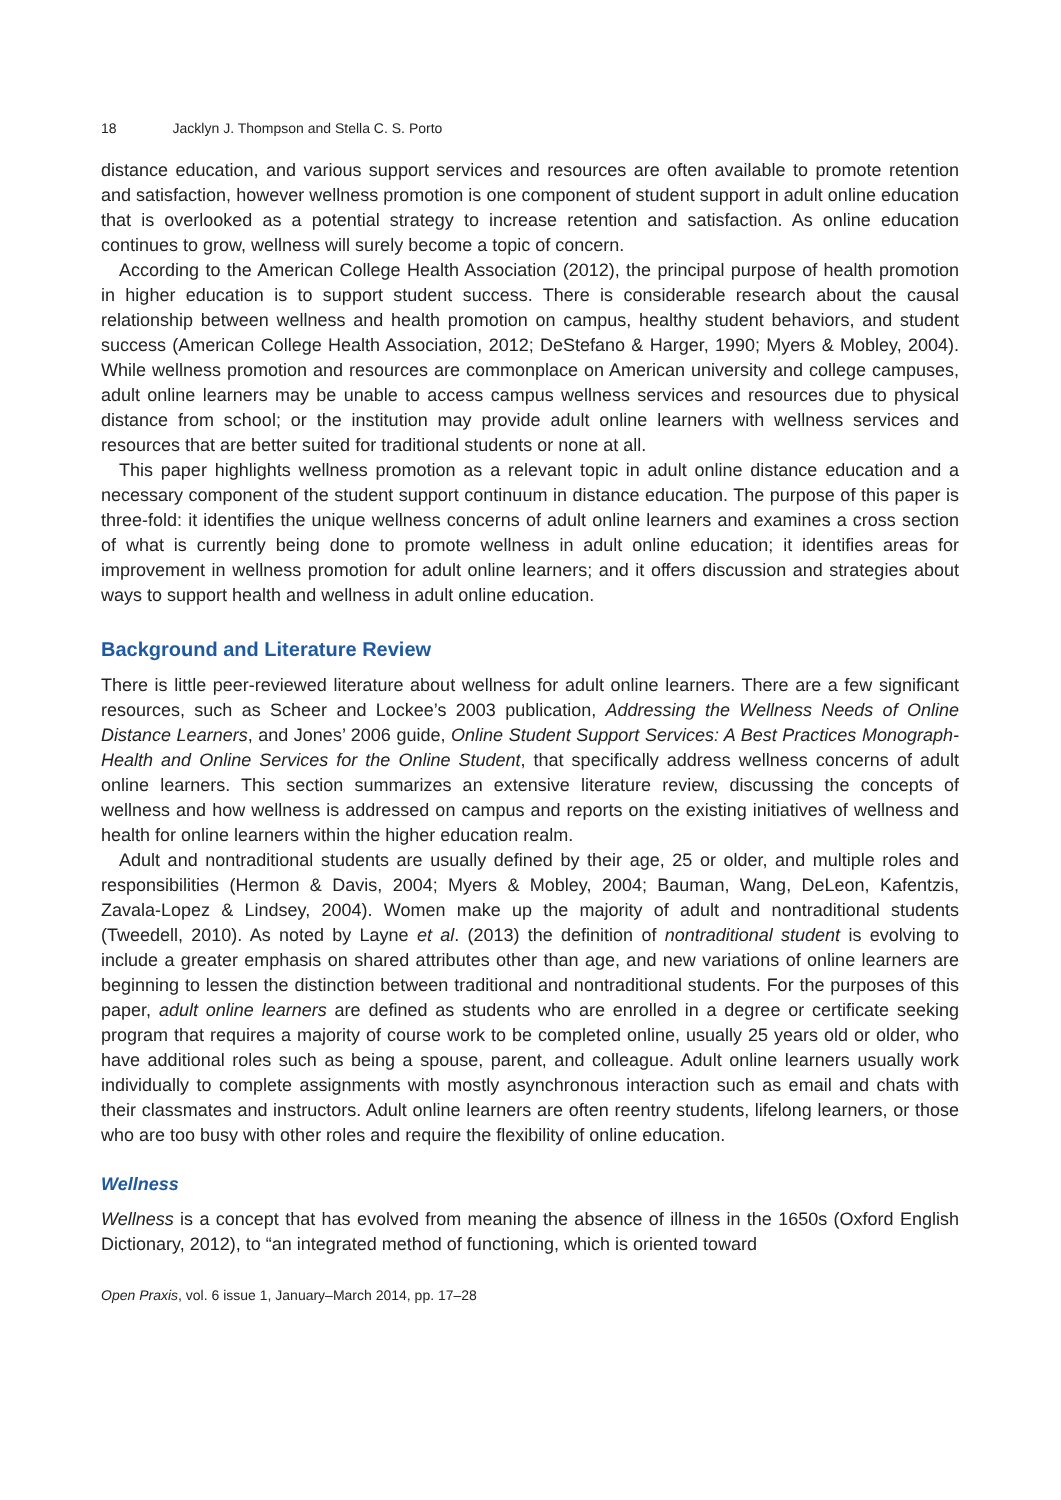18 Jacklyn J. Thompson and Stella C. S. Porto
distance education, and various support services and resources are often available to promote retention and satisfaction, however wellness promotion is one component of student support in adult online education that is overlooked as a potential strategy to increase retention and satisfaction. As online education continues to grow, wellness will surely become a topic of concern.
According to the American College Health Association (2012), the principal purpose of health promotion in higher education is to support student success. There is considerable research about the causal relationship between wellness and health promotion on campus, healthy student behaviors, and student success (American College Health Association, 2012; DeStefano & Harger, 1990; Myers & Mobley, 2004). While wellness promotion and resources are commonplace on American university and college campuses, adult online learners may be unable to access campus wellness services and resources due to physical distance from school; or the institution may provide adult online learners with wellness services and resources that are better suited for traditional students or none at all.
This paper highlights wellness promotion as a relevant topic in adult online distance education and a necessary component of the student support continuum in distance education. The purpose of this paper is three-fold: it identifies the unique wellness concerns of adult online learners and examines a cross section of what is currently being done to promote wellness in adult online education; it identifies areas for improvement in wellness promotion for adult online learners; and it offers discussion and strategies about ways to support health and wellness in adult online education.
Background and Literature Review
There is little peer-reviewed literature about wellness for adult online learners. There are a few significant resources, such as Scheer and Lockee’s 2003 publication, Addressing the Wellness Needs of Online Distance Learners, and Jones’ 2006 guide, Online Student Support Services: A Best Practices Monograph- Health and Online Services for the Online Student, that specifically address wellness concerns of adult online learners. This section summarizes an extensive literature review, discussing the concepts of wellness and how wellness is addressed on campus and reports on the existing initiatives of wellness and health for online learners within the higher education realm.
Adult and nontraditional students are usually defined by their age, 25 or older, and multiple roles and responsibilities (Hermon & Davis, 2004; Myers & Mobley, 2004; Bauman, Wang, DeLeon, Kafentzis, Zavala-Lopez & Lindsey, 2004). Women make up the majority of adult and nontraditional students (Tweedell, 2010). As noted by Layne et al. (2013) the definition of nontraditional student is evolving to include a greater emphasis on shared attributes other than age, and new variations of online learners are beginning to lessen the distinction between traditional and nontraditional students. For the purposes of this paper, adult online learners are defined as students who are enrolled in a degree or certificate seeking program that requires a majority of course work to be completed online, usually 25 years old or older, who have additional roles such as being a spouse, parent, and colleague. Adult online learners usually work individually to complete assignments with mostly asynchronous interaction such as email and chats with their classmates and instructors. Adult online learners are often reentry students, lifelong learners, or those who are too busy with other roles and require the flexibility of online education.
Wellness
Wellness is a concept that has evolved from meaning the absence of illness in the 1650s (Oxford English Dictionary, 2012), to “an integrated method of functioning, which is oriented toward
Open Praxis, vol. 6 issue 1, January–March 2014, pp. 17–28